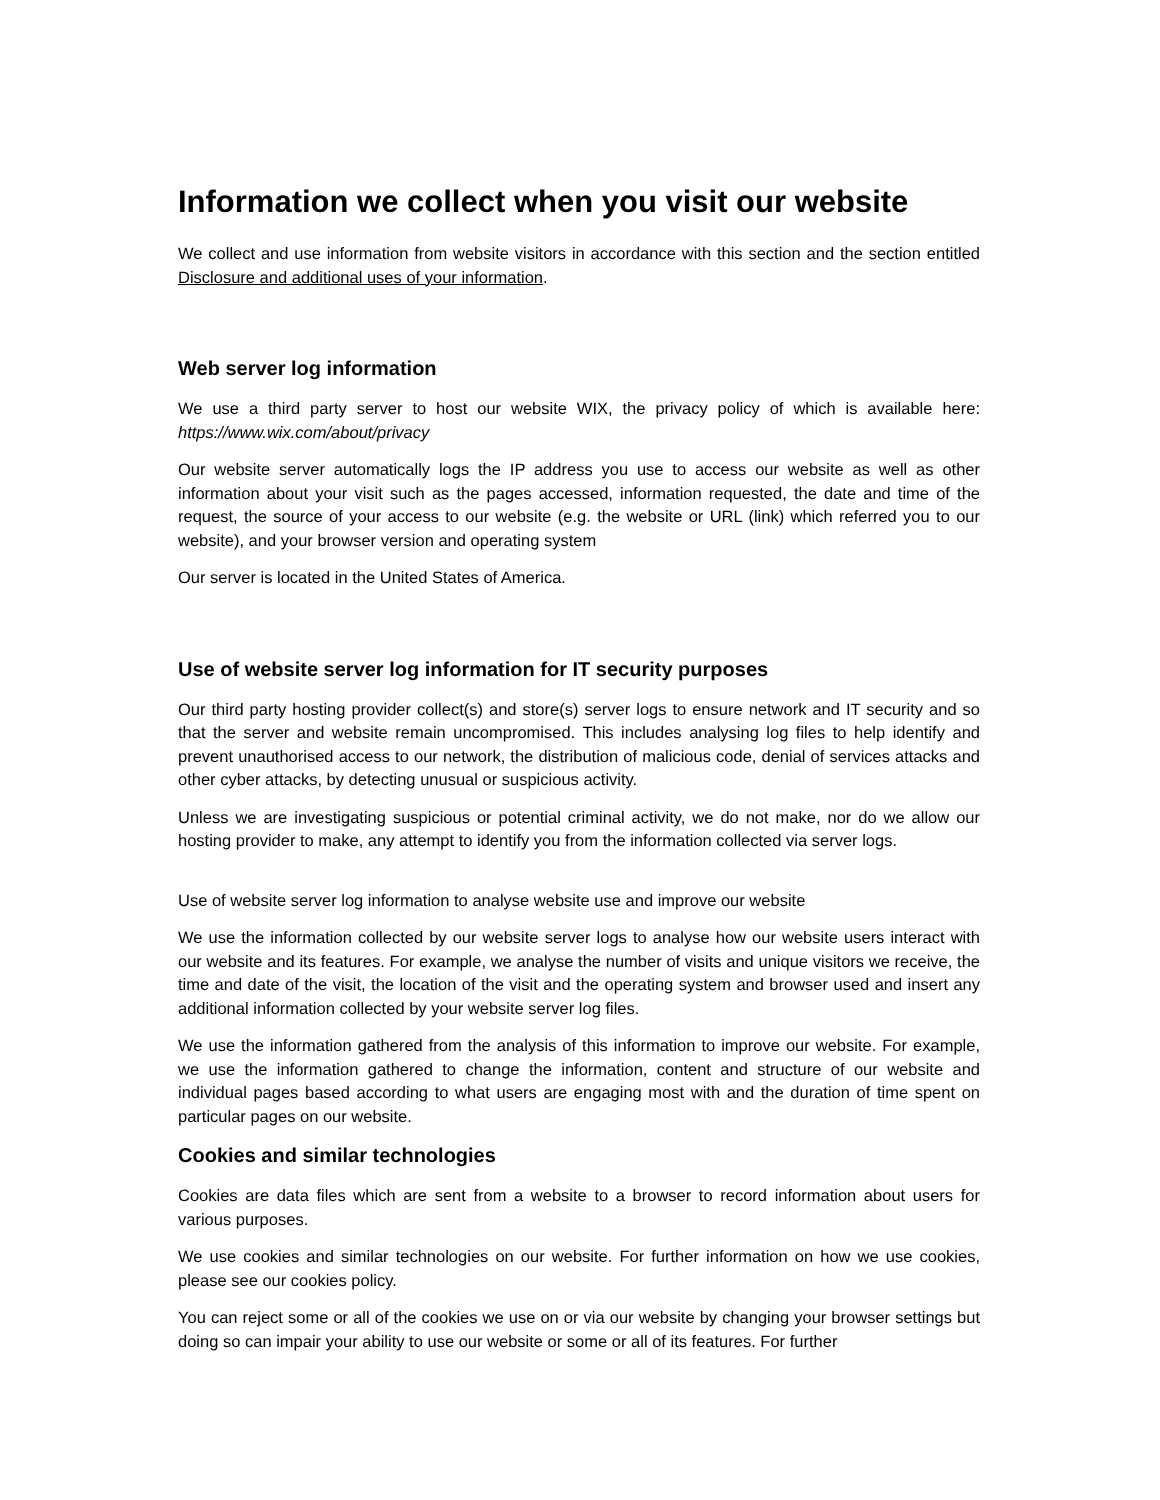Information we collect when you visit our website
We collect and use information from website visitors in accordance with this section and the section entitled Disclosure and additional uses of your information.
Web server log information
We use a third party server to host our website WIX, the privacy policy of which is available here: https://www.wix.com/about/privacy
Our website server automatically logs the IP address you use to access our website as well as other information about your visit such as the pages accessed, information requested, the date and time of the request, the source of your access to our website (e.g. the website or URL (link) which referred you to our website), and your browser version and operating system
Our server is located in the United States of America.
Use of website server log information for IT security purposes
Our third party hosting provider collect(s) and store(s) server logs to ensure network and IT security and so that the server and website remain uncompromised. This includes analysing log files to help identify and prevent unauthorised access to our network, the distribution of malicious code, denial of services attacks and other cyber attacks, by detecting unusual or suspicious activity.
Unless we are investigating suspicious or potential criminal activity, we do not make, nor do we allow our hosting provider to make, any attempt to identify you from the information collected via server logs.
Use of website server log information to analyse website use and improve our website
We use the information collected by our website server logs to analyse how our website users interact with our website and its features. For example, we analyse the number of visits and unique visitors we receive, the time and date of the visit, the location of the visit and the operating system and browser used and insert any additional information collected by your website server log files.
We use the information gathered from the analysis of this information to improve our website. For example, we use the information gathered to change the information, content and structure of our website and individual pages based according to what users are engaging most with and the duration of time spent on particular pages on our website.
Cookies and similar technologies
Cookies are data files which are sent from a website to a browser to record information about users for various purposes.
We use cookies and similar technologies on our website. For further information on how we use cookies, please see our cookies policy.
You can reject some or all of the cookies we use on or via our website by changing your browser settings but doing so can impair your ability to use our website or some or all of its features. For further